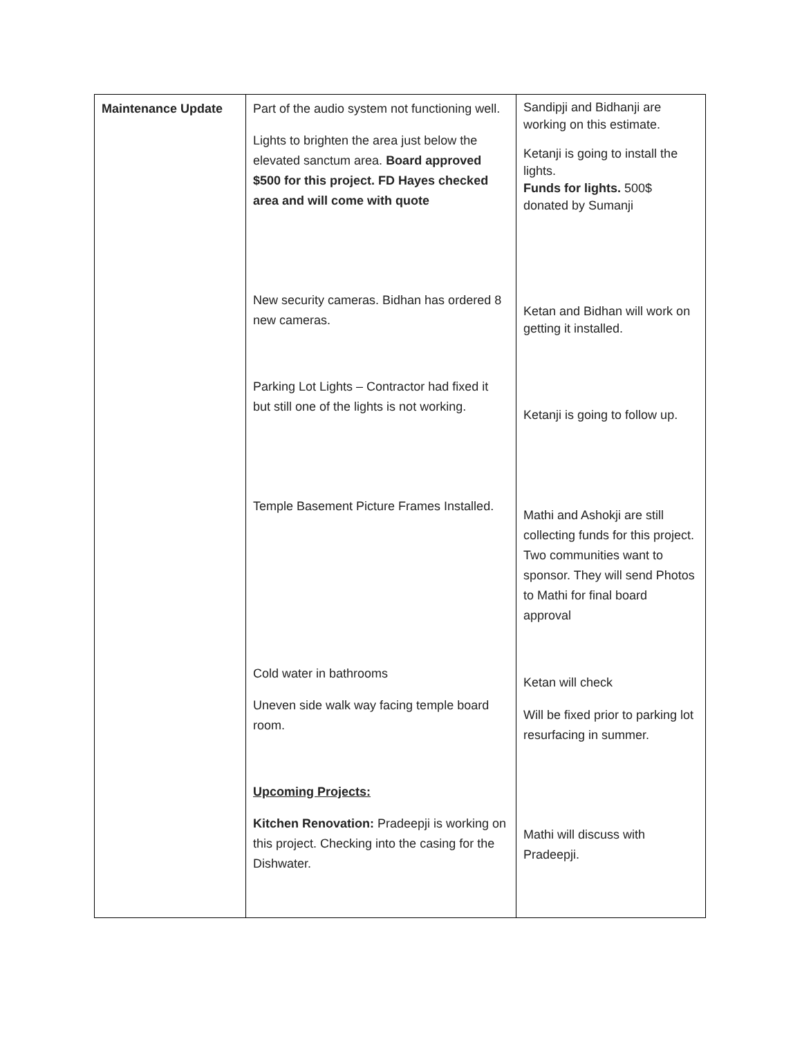| Maintenance Update | Part of the audio system not functioning well. Lights to brighten the area just below the elevated sanctum area. Board approved $500 for this project. FD Hayes checked area and will come with quote New security cameras. Bidhan has ordered 8 new cameras. Parking Lot Lights – Contractor had fixed it but still one of the lights is not working. Temple Basement Picture Frames Installed. Cold water in bathrooms Uneven side walk way facing temple board room. Upcoming Projects: Kitchen Renovation: Pradeepji is working on this project. Checking into the casing for the Dishwater. | Sandipji and Bidhanji are working on this estimate. Ketanji is going to install the lights. Funds for lights. 500$ donated by Sumanji Ketan and Bidhan will work on getting it installed. Ketanji is going to follow up. Mathi and Ashokji are still collecting funds for this project. Two communities want to sponsor. They will send Photos to Mathi for final board approval Ketan will check Will be fixed prior to parking lot resurfacing in summer. Mathi will discuss with Pradeepji. |